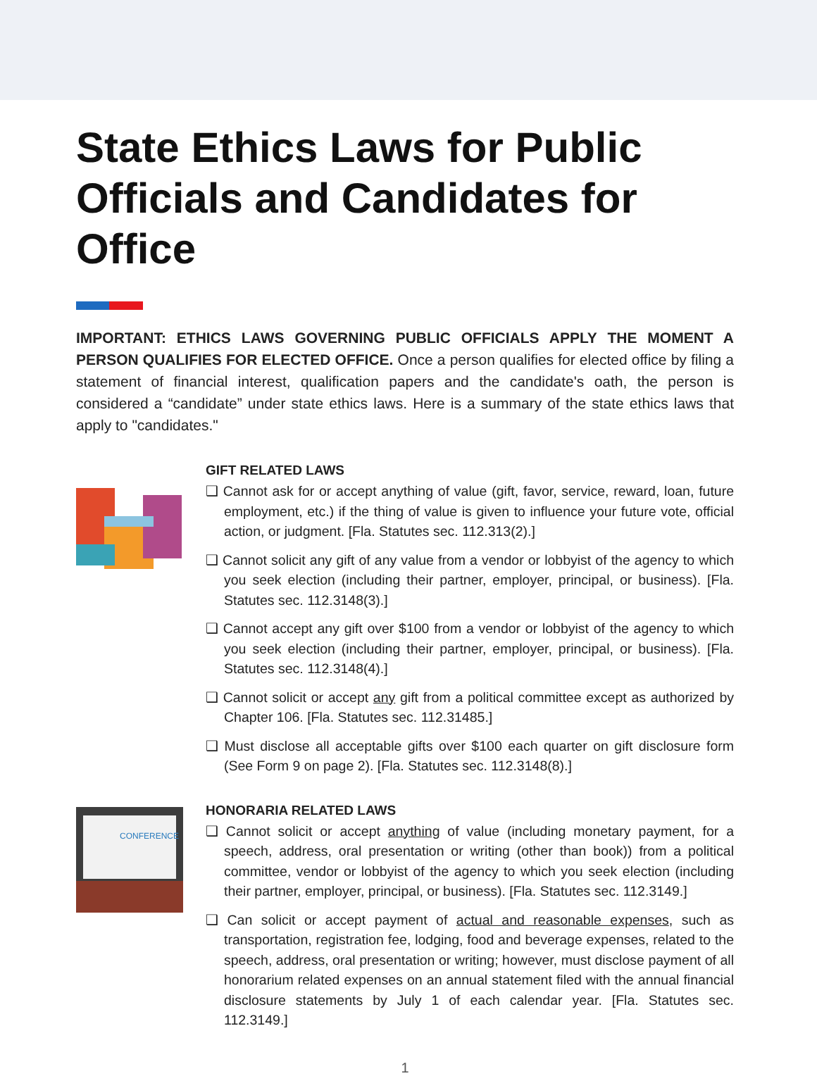State Ethics Laws for Public Officials and Candidates for Office
IMPORTANT: ETHICS LAWS GOVERNING PUBLIC OFFICIALS APPLY THE MOMENT A PERSON QUALIFIES FOR ELECTED OFFICE. Once a person qualifies for elected office by filing a statement of financial interest, qualification papers and the candidate's oath, the person is considered a “candidate” under state ethics laws. Here is a summary of the state ethics laws that apply to "candidates."
GIFT RELATED LAWS
❑ Cannot ask for or accept anything of value (gift, favor, service, reward, loan, future employment, etc.) if the thing of value is given to influence your future vote, official action, or judgment. [Fla. Statutes sec. 112.313(2).]
❑ Cannot solicit any gift of any value from a vendor or lobbyist of the agency to which you seek election (including their partner, employer, principal, or business). [Fla. Statutes sec. 112.3148(3).]
❑ Cannot accept any gift over $100 from a vendor or lobbyist of the agency to which you seek election (including their partner, employer, principal, or business). [Fla. Statutes sec. 112.3148(4).]
❑ Cannot solicit or accept any gift from a political committee except as authorized by Chapter 106. [Fla. Statutes sec. 112.31485.]
❑ Must disclose all acceptable gifts over $100 each quarter on gift disclosure form (See Form 9 on page 2). [Fla. Statutes sec. 112.3148(8).]
CONFERENCE
HONORARIA RELATED LAWS
❑ Cannot solicit or accept anything of value (including monetary payment, for a speech, address, oral presentation or writing (other than book)) from a political committee, vendor or lobbyist of the agency to which you seek election (including their partner, employer, principal, or business). [Fla. Statutes sec. 112.3149.]
❑ Can solicit or accept payment of actual and reasonable expenses, such as transportation, registration fee, lodging, food and beverage expenses, related to the speech, address, oral presentation or writing; however, must disclose payment of all honorarium related expenses on an annual statement filed with the annual financial disclosure statements by July 1 of each calendar year. [Fla. Statutes sec. 112.3149.]
1